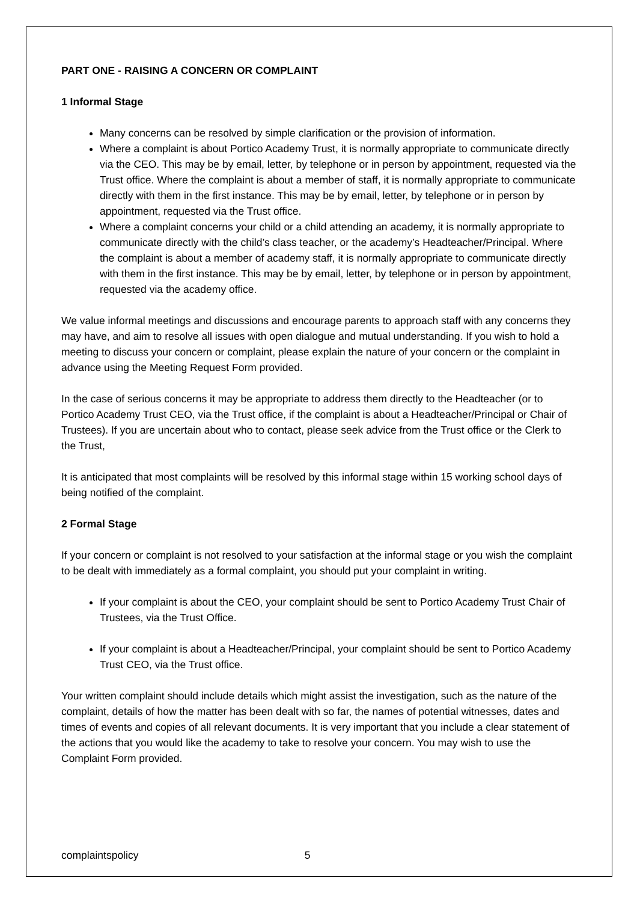PART ONE - RAISING A CONCERN OR COMPLAINT
1 Informal Stage
Many concerns can be resolved by simple clarification or the provision of information.
Where a complaint is about Portico Academy Trust, it is normally appropriate to communicate directly via the CEO. This may be by email, letter, by telephone or in person by appointment, requested via the Trust office. Where the complaint is about a member of staff, it is normally appropriate to communicate directly with them in the first instance. This may be by email, letter, by telephone or in person by appointment, requested via the Trust office.
Where a complaint concerns your child or a child attending an academy, it is normally appropriate to communicate directly with the child’s class teacher, or the academy’s Headteacher/Principal. Where the complaint is about a member of academy staff, it is normally appropriate to communicate directly with them in the first instance. This may be by email, letter, by telephone or in person by appointment, requested via the academy office.
We value informal meetings and discussions and encourage parents to approach staff with any concerns they may have, and aim to resolve all issues with open dialogue and mutual understanding. If you wish to hold a meeting to discuss your concern or complaint, please explain the nature of your concern or the complaint in advance using the Meeting Request Form provided.
In the case of serious concerns it may be appropriate to address them directly to the Headteacher (or to Portico Academy Trust CEO, via the Trust office, if the complaint is about a Headteacher/Principal or Chair of Trustees). If you are uncertain about who to contact, please seek advice from the Trust office or the Clerk to the Trust,
It is anticipated that most complaints will be resolved by this informal stage within 15 working school days of being notified of the complaint.
2 Formal Stage
If your concern or complaint is not resolved to your satisfaction at the informal stage or you wish the complaint to be dealt with immediately as a formal complaint, you should put your complaint in writing.
If your complaint is about the CEO, your complaint should be sent to Portico Academy Trust Chair of Trustees, via the Trust Office.
If your complaint is about a Headteacher/Principal, your complaint should be sent to Portico Academy Trust CEO, via the Trust office.
Your written complaint should include details which might assist the investigation, such as the nature of the complaint, details of how the matter has been dealt with so far, the names of potential witnesses, dates and times of events and copies of all relevant documents. It is very important that you include a clear statement of the actions that you would like the academy to take to resolve your concern. You may wish to use the Complaint Form provided.
complaintspolicy 5